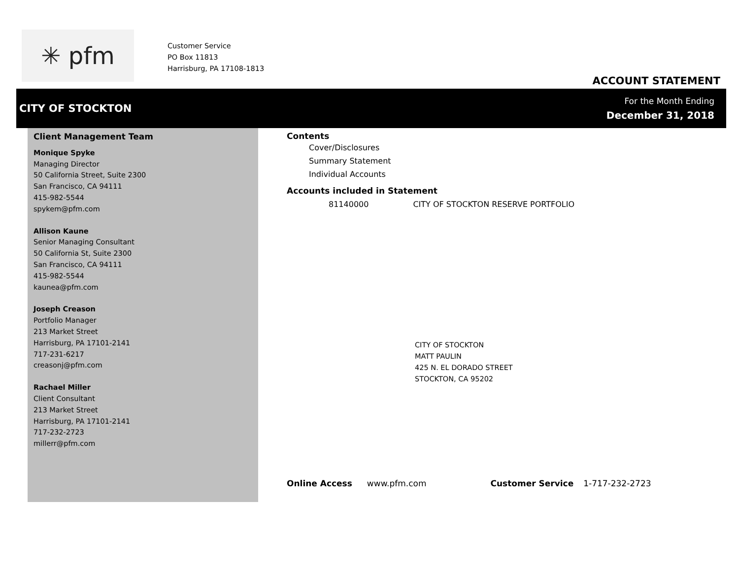✳ pfm
Customer Service
PO Box 11813
Harrisburg, PA 17108-1813
ACCOUNT STATEMENT
CITY OF STOCKTON
For the Month Ending
December 31, 2018
Client Management Team
Monique Spyke
Managing Director
50 California Street, Suite 2300
San Francisco, CA 94111
415-982-5544
spykem@pfm.com
Allison Kaune
Senior Managing Consultant
50 California St, Suite 2300
San Francisco, CA 94111
415-982-5544
kaunea@pfm.com
Joseph Creason
Portfolio Manager
213 Market Street
Harrisburg, PA 17101-2141
717-231-6217
creasonj@pfm.com
Rachael Miller
Client Consultant
213 Market Street
Harrisburg, PA 17101-2141
717-232-2723
millerr@pfm.com
Contents
Cover/Disclosures
Summary Statement
Individual Accounts
Accounts included in Statement
81140000 CITY OF STOCKTON RESERVE PORTFOLIO
CITY OF STOCKTON
MATT PAULIN
425 N. EL DORADO STREET
STOCKTON, CA 95202
Online Access www.pfm.com Customer Service 1-717-232-2723